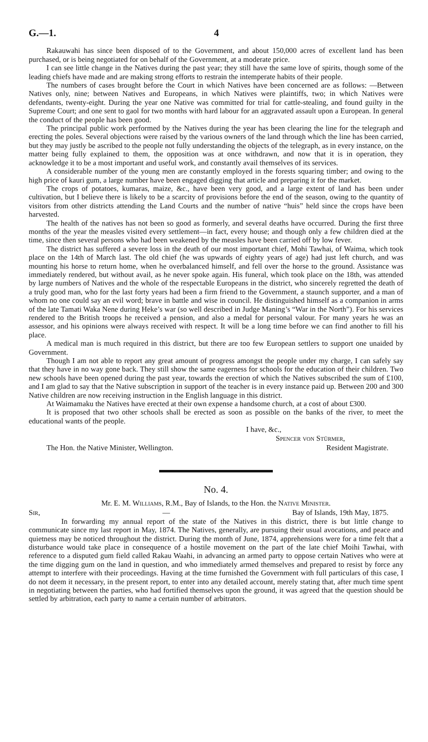G.—1. 4
Rakauwahi has since been disposed of to the Government, and about 150,000 acres of excellent land has been purchased, or is being negotiated for on behalf of the Government, at a moderate price.
I can see little change in the Natives during the past year; they still have the same love of spirits, though some of the leading chiefs have made and are making strong efforts to restrain the intemperate habits of their people.
The numbers of cases brought before the Court in which Natives have been concerned are as follows: —Between Natives only, nine; between Natives and Europeans, in which Natives were plaintiffs, two; in which Natives were defendants, twenty-eight. During the year one Native was committed for trial for cattle-stealing, and found guilty in the Supreme Court; and one sent to gaol for two months with hard labour for an aggravated assault upon a European. In general the conduct of the people has been good.
The principal public work performed by the Natives during the year has been clearing the line for the telegraph and erecting the poles. Several objections were raised by the various owners of the land through which the line has been carried, but they may justly be ascribed to the people not fully understanding the objects of the telegraph, as in every instance, on the matter being fully explained to them, the opposition was at once withdrawn, and now that it is in operation, they acknowledge it to be a most important and useful work, and constantly avail themselves of its services.
A considerable number of the young men are constantly employed in the forests squaring timber; and owing to the high price of kauri gum, a large number have been engaged digging that article and preparing it for the market.
The crops of potatoes, kumaras, maize, &c., have been very good, and a large extent of land has been under cultivation, but I believe there is likely to be a scarcity of provisions before the end of the season, owing to the quantity of visitors from other districts attending the Land Courts and the number of native “huis” held since the crops have been harvested.
The health of the natives has not been so good as formerly, and several deaths have occurred. During the first three months of the year the measles visited every settlement—in fact, every house; and though only a few children died at the time, since then several persons who had been weakened by the measles have been carried off by low fever.
The district has suffered a severe loss in the death of our most important chief, Mohi Tawhai, of Waima, which took place on the 14th of March last. The old chief (he was upwards of eighty years of age) had just left church, and was mounting his horse to return home, when he overbalanced himself, and fell over the horse to the ground. Assistance was immediately rendered, but without avail, as he never spoke again. His funeral, which took place on the 18th, was attended by large numbers of Natives and the whole of the respectable Europeans in the district, who sincerely regretted the death of a truly good man, who for the last forty years had been a firm friend to the Government, a staunch supporter, and a man of whom no one could say an evil word; brave in battle and wise in council. He distinguished himself as a companion in arms of the late Tamati Waka Nene during Heke’s war (so well described in Judge Maning’s “War in the North”). For his services rendered to the British troops he received a pension, and also a medal for personal valour. For many years he was an assessor, and his opinions were always received with respect. It will be a long time before we can find another to fill his place.
A medical man is much required in this district, but there are too few European settlers to support one unaided by Government.
Though I am not able to report any great amount of progress amongst the people under my charge, I can safely say that they have in no way gone back. They still show the same eagerness for schools for the education of their children. Two new schools have been opened during the past year, towards the erection of which the Natives subscribed the sum of £100, and I am glad to say that the Native subscription in support of the teacher is in every instance paid up. Between 200 and 300 Native children are now receiving instruction in the English language in this district.
At Waimamaku the Natives have erected at their own expense a handsome church, at a cost of about £300.
It is proposed that two other schools shall be erected as soon as possible on the banks of the river, to meet the educational wants of the people.
I have, &c.,
Spencer von Stürmer,
The Hon. the Native Minister, Wellington. Resident Magistrate.
No. 4.
Mr. E. M. Williams, R.M., Bay of Islands, to the Hon. the Native Minister.
Sir, — Bay of Islands, 19th May, 1875.
In forwarding my annual report of the state of the Natives in this district, there is but little change to communicate since my last report in May, 1874. The Natives, generally, are pursuing their usual avocations, and peace and quietness may be noticed throughout the district. During the month of June, 1874, apprehensions were for a time felt that a disturbance would take place in consequence of a hostile movement on the part of the late chief Moihi Tawhai, with reference to a disputed gum field called Rakau Waahi, in advancing an armed party to oppose certain Natives who were at the time digging gum on the land in question, and who immediately armed themselves and prepared to resist by force any attempt to interfere with their proceedings. Having at the time furnished the Government with full particulars of this case, I do not deem it necessary, in the present report, to enter into any detailed account, merely stating that, after much time spent in negotiating between the parties, who had fortified themselves upon the ground, it was agreed that the question should be settled by arbitration, each party to name a certain number of arbitrators.